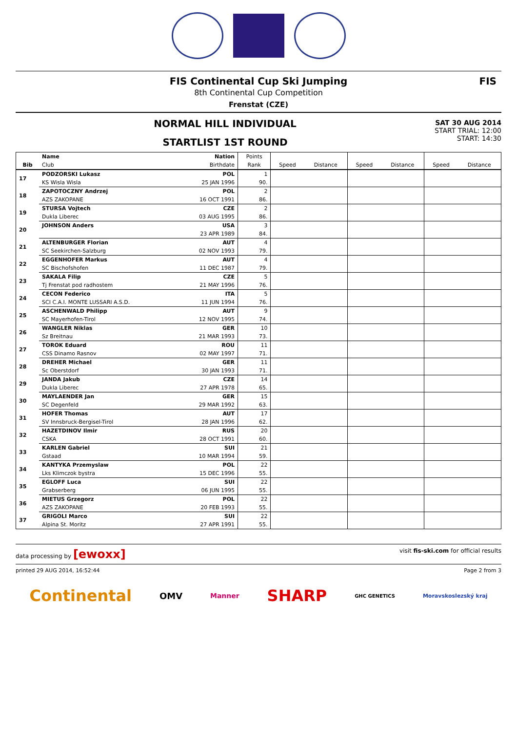FIS Continental Cup Ski Jumping
8th Continental Cup Competition
Frenstat (CZE)
FIS
NORMAL HILL INDIVIDUAL
STARTLIST 1ST ROUND
SAT 30 AUG 2014
START TRIAL: 12:00
START: 14:30
| | Name | Nation | Points | | | | | | |
| --- | --- | --- | --- | --- | --- | --- | --- | --- | --- |
| Bib | Club | Birthdate | Rank | Speed | Distance | Speed | Distance | Speed | Distance |
| 17 | PODZORSKI Lukasz | POL | 1 | | | | | | |
| | KS Wisla Wisla | 25 JAN 1996 | 90. | | | | | | |
| 18 | ZAPOTOCZNY Andrzej | POL | 2 | | | | | | |
| | AZS ZAKOPANE | 16 OCT 1991 | 86. | | | | | | |
| 19 | STURSA Vojtech | CZE | 2 | | | | | | |
| | Dukla Liberec | 03 AUG 1995 | 86. | | | | | | |
| 20 | JOHNSON Anders | USA | 3 | | | | | | |
| | | 23 APR 1989 | 84. | | | | | | |
| 21 | ALTENBURGER Florian | AUT | 4 | | | | | | |
| | SC Seekirchen-Salzburg | 02 NOV 1993 | 79. | | | | | | |
| 22 | EGGENHOFER Markus | AUT | 4 | | | | | | |
| | SC Bischofshofen | 11 DEC 1987 | 79. | | | | | | |
| 23 | SAKALA Filip | CZE | 5 | | | | | | |
| | Tj Frenstat pod radhostem | 21 MAY 1996 | 76. | | | | | | |
| 24 | CECON Federico | ITA | 5 | | | | | | |
| | SCI C.A.I. MONTE LUSSARI A.S.D. | 11 JUN 1994 | 76. | | | | | | |
| 25 | ASCHENWALD Philipp | AUT | 9 | | | | | | |
| | SC Mayerhofen-Tirol | 12 NOV 1995 | 74. | | | | | | |
| 26 | WANGLER Niklas | GER | 10 | | | | | | |
| | Sz Breitnau | 21 MAR 1993 | 73. | | | | | | |
| 27 | TOROK Eduard | ROU | 11 | | | | | | |
| | CSS Dinamo Rasnov | 02 MAY 1997 | 71. | | | | | | |
| 28 | DREHER Michael | GER | 11 | | | | | | |
| | Sc Oberstdorf | 30 JAN 1993 | 71. | | | | | | |
| 29 | JANDA Jakub | CZE | 14 | | | | | | |
| | Dukla Liberec | 27 APR 1978 | 65. | | | | | | |
| 30 | MAYLAENDER Jan | GER | 15 | | | | | | |
| | SC Degenfeld | 29 MAR 1992 | 63. | | | | | | |
| 31 | HOFER Thomas | AUT | 17 | | | | | | |
| | SV Innsbruck-Bergisel-Tirol | 28 JAN 1996 | 62. | | | | | | |
| 32 | HAZETDINOV Ilmir | RUS | 20 | | | | | | |
| | CSKA | 28 OCT 1991 | 60. | | | | | | |
| 33 | KARLEN Gabriel | SUI | 21 | | | | | | |
| | Gstaad | 10 MAR 1994 | 59. | | | | | | |
| 34 | KANTYKA Przemyslaw | POL | 22 | | | | | | |
| | Lks Klimczok bystra | 15 DEC 1996 | 55. | | | | | | |
| 35 | EGLOFF Luca | SUI | 22 | | | | | | |
| | Grabserberg | 06 JUN 1995 | 55. | | | | | | |
| 36 | MIETUS Grzegorz | POL | 22 | | | | | | |
| | AZS ZAKOPANE | 20 FEB 1993 | 55. | | | | | | |
| 37 | GRIGOLI Marco | SUI | 22 | | | | | | |
| | Alpina St. Moritz | 27 APR 1991 | 55. | | | | | | |
data processing by [ewoxx] visit fis-ski.com for official results
printed 29 AUG 2014, 16:52:44 Page 2 from 3
Continental OMV Manner SHARP GHC GENETICS Moravskoslezský kraj